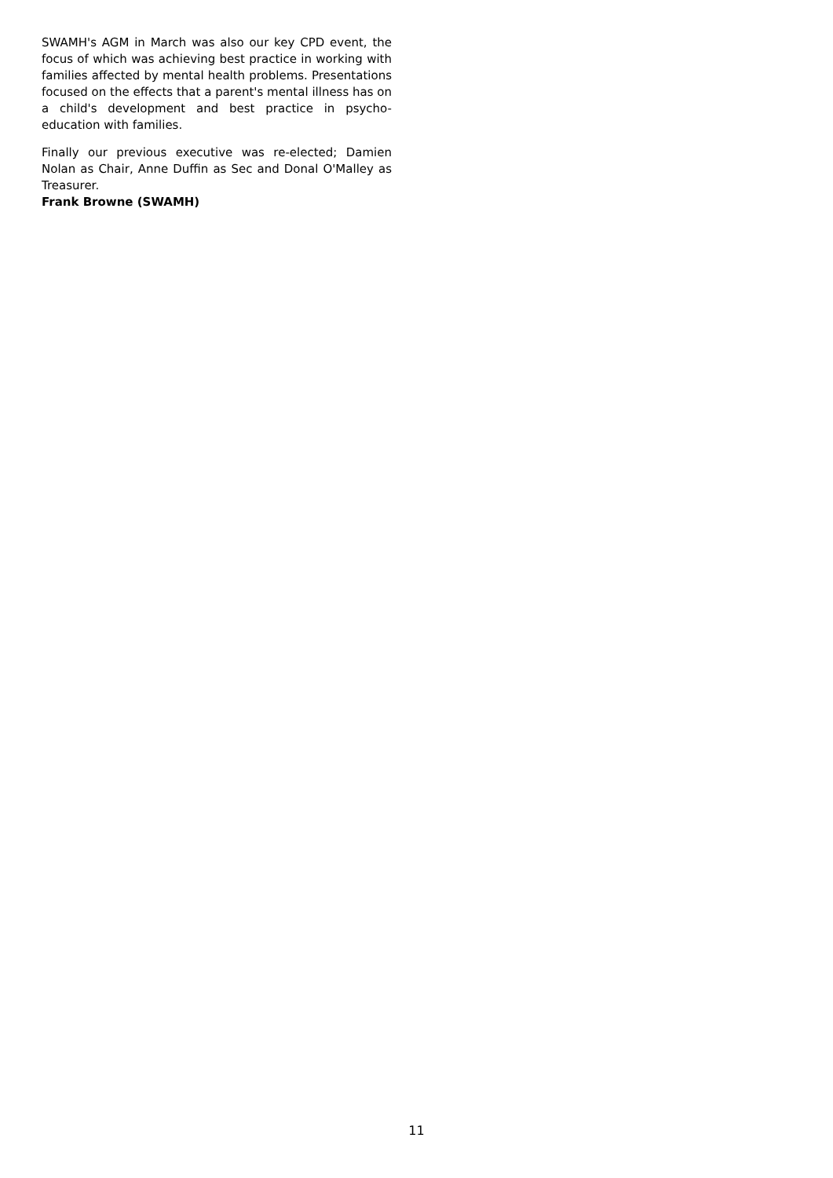SWAMH's AGM in March was also our key CPD event, the focus of which was achieving best practice in working with families affected by mental health problems. Presentations focused on the effects that a parent's mental illness has on a child's development and best practice in psycho-education with families.
Finally our previous executive was re-elected; Damien Nolan as Chair, Anne Duffin as Sec and Donal O'Malley as Treasurer.
Frank Browne (SWAMH)
11